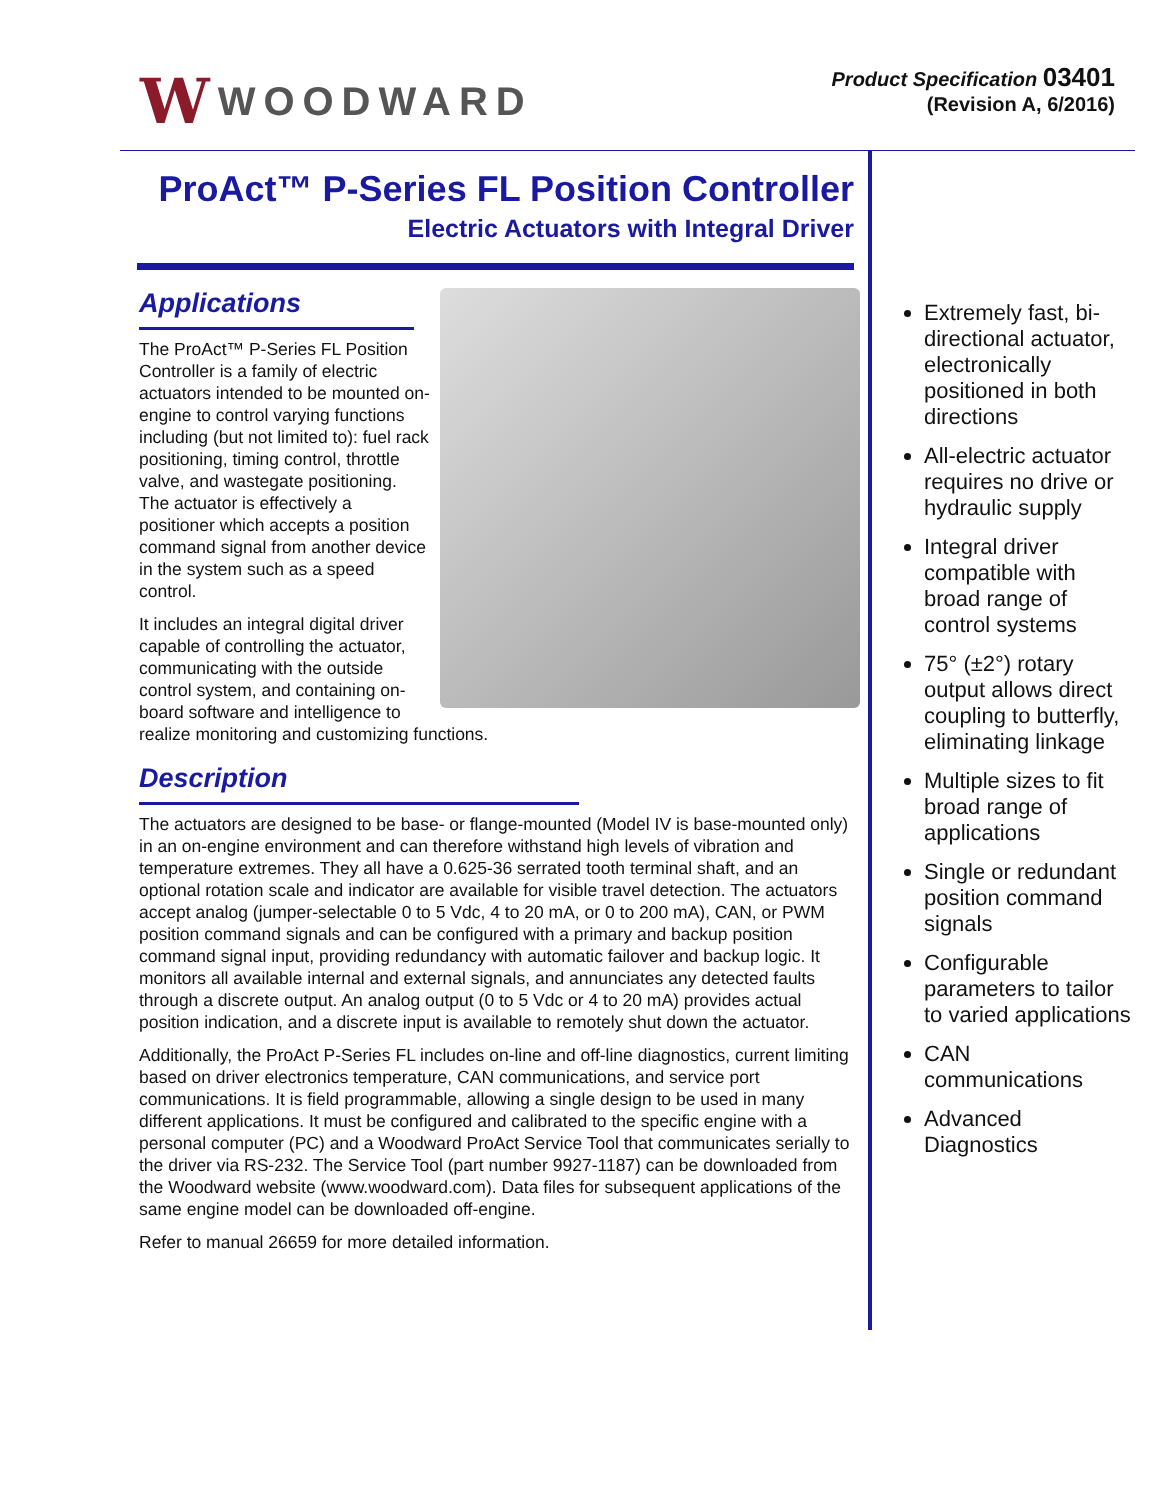W WOODWARD
Product Specification 03401
(Revision A, 6/2016)
ProAct™ P-Series FL Position Controller
Electric Actuators with Integral Driver
Applications
The ProAct™ P-Series FL Position Controller is a family of electric actuators intended to be mounted on-engine to control varying functions including (but not limited to): fuel rack positioning, timing control, throttle valve, and wastegate positioning. The actuator is effectively a positioner which accepts a position command signal from another device in the system such as a speed control.
It includes an integral digital driver capable of controlling the actuator, communicating with the outside control system, and containing on-board software and intelligence to realize monitoring and customizing functions.
Description
The actuators are designed to be base- or flange-mounted (Model IV is base-mounted only) in an on-engine environment and can therefore withstand high levels of vibration and temperature extremes. They all have a 0.625-36 serrated tooth terminal shaft, and an optional rotation scale and indicator are available for visible travel detection. The actuators accept analog (jumper-selectable 0 to 5 Vdc, 4 to 20 mA, or 0 to 200 mA), CAN, or PWM position command signals and can be configured with a primary and backup position command signal input, providing redundancy with automatic failover and backup logic. It monitors all available internal and external signals, and annunciates any detected faults through a discrete output. An analog output (0 to 5 Vdc or 4 to 20 mA) provides actual position indication, and a discrete input is available to remotely shut down the actuator.
Additionally, the ProAct P-Series FL includes on-line and off-line diagnostics, current limiting based on driver electronics temperature, CAN communications, and service port communications. It is field programmable, allowing a single design to be used in many different applications. It must be configured and calibrated to the specific engine with a personal computer (PC) and a Woodward ProAct Service Tool that communicates serially to the driver via RS-232. The Service Tool (part number 9927-1187) can be downloaded from the Woodward website (www.woodward.com). Data files for subsequent applications of the same engine model can be downloaded off-engine.
Refer to manual 26659 for more detailed information.
Extremely fast, bi-directional actuator, electronically positioned in both directions
All-electric actuator requires no drive or hydraulic supply
Integral driver compatible with broad range of control systems
75° (±2°) rotary output allows direct coupling to butterfly, eliminating linkage
Multiple sizes to fit broad range of applications
Single or redundant position command signals
Configurable parameters to tailor to varied applications
CAN communications
Advanced Diagnostics